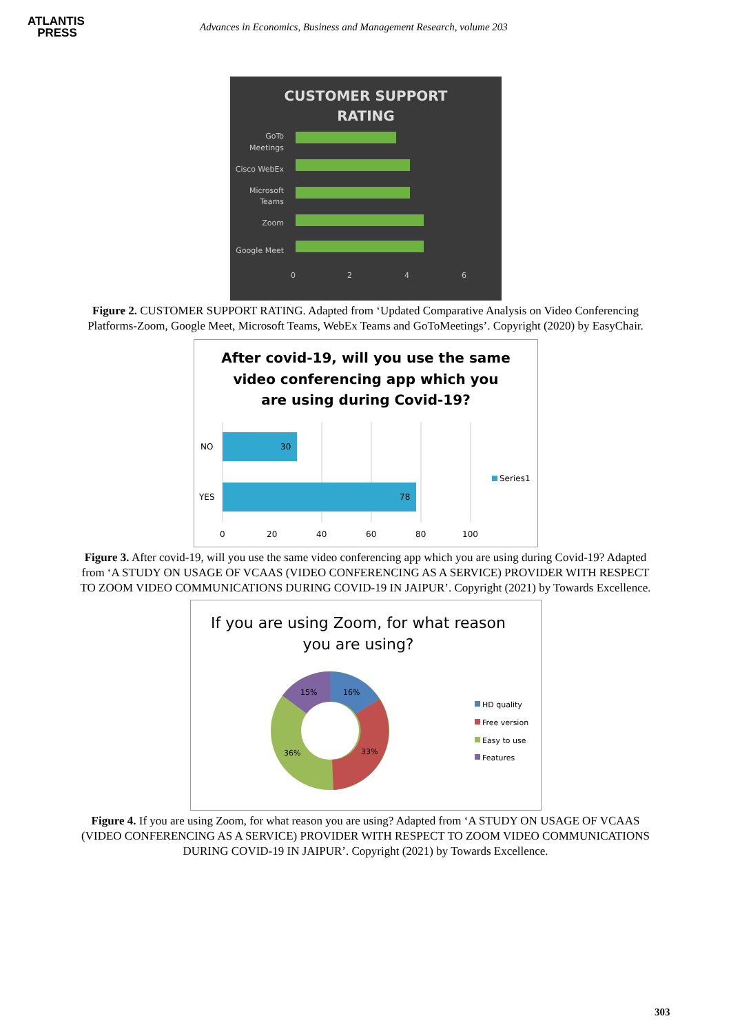ATLANTIS
PRESS
Advances in Economics, Business and Management Research, volume 203
CUSTOMER SUPPORT
RATING
GoTo
Meetings
Cisco WebEx
Microsoft
Teams
Zoom
Google Meet
0
2
4
6
Figure 2. CUSTOMER SUPPORT RATING. Adapted from ‘Updated Comparative Analysis on Video Conferencing Platforms-Zoom, Google Meet, Microsoft Teams, WebEx Teams and GoToMeetings’. Copyright (2020) by EasyChair.
After covid-19, will you use the same
video conferencing app which you
are using during Covid-19?
NO
YES
30
78
0
20
40
60
80
100
Series1
Figure 3. After covid-19, will you use the same video conferencing app which you are using during Covid-19? Adapted from ‘A STUDY ON USAGE OF VCAAS (VIDEO CONFERENCING AS A SERVICE) PROVIDER WITH RESPECT TO ZOOM VIDEO COMMUNICATIONS DURING COVID-19 IN JAIPUR’. Copyright (2021) by Towards Excellence.
If you are using Zoom, for what reason
you are using?
16%
15%
33%
36%
HD quality
Free version
Easy to use
Features
Figure 4. If you are using Zoom, for what reason you are using? Adapted from ‘A STUDY ON USAGE OF VCAAS (VIDEO CONFERENCING AS A SERVICE) PROVIDER WITH RESPECT TO ZOOM VIDEO COMMUNICATIONS DURING COVID-19 IN JAIPUR’. Copyright (2021) by Towards Excellence.
303